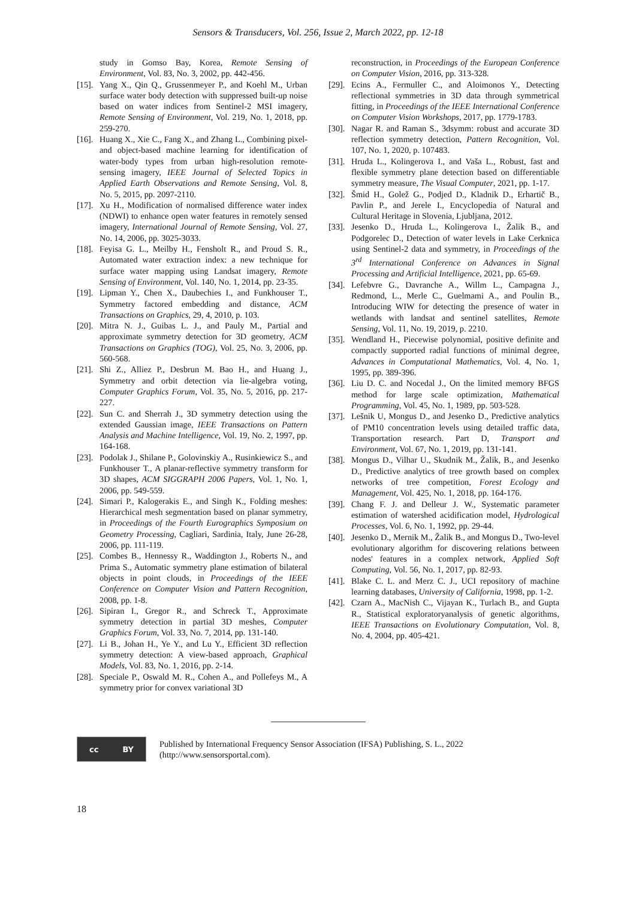Sensors & Transducers, Vol. 256, Issue 2, March 2022, pp. 12-18
study in Gomso Bay, Korea, Remote Sensing of Environment, Vol. 83, No. 3, 2002, pp. 442-456.
[15]. Yang X., Qin Q., Grussenmeyer P., and Koehl M., Urban surface water body detection with suppressed built-up noise based on water indices from Sentinel-2 MSI imagery, Remote Sensing of Environment, Vol. 219, No. 1, 2018, pp. 259-270.
[16]. Huang X., Xie C., Fang X., and Zhang L., Combining pixel-and object-based machine learning for identification of water-body types from urban high-resolution remote-sensing imagery, IEEE Journal of Selected Topics in Applied Earth Observations and Remote Sensing, Vol. 8, No. 5, 2015, pp. 2097-2110.
[17]. Xu H., Modification of normalised difference water index (NDWI) to enhance open water features in remotely sensed imagery, International Journal of Remote Sensing, Vol. 27, No. 14, 2006, pp. 3025-3033.
[18]. Feyisa G. L., Meilby H., Fensholt R., and Proud S. R., Automated water extraction index: a new technique for surface water mapping using Landsat imagery, Remote Sensing of Environment, Vol. 140, No. 1, 2014, pp. 23-35.
[19]. Lipman Y., Chen X., Daubechies I., and Funkhouser T., Symmetry factored embedding and distance, ACM Transactions on Graphics, 29, 4, 2010, p. 103.
[20]. Mitra N. J., Guibas L. J., and Pauly M., Partial and approximate symmetry detection for 3D geometry, ACM Transactions on Graphics (TOG), Vol. 25, No. 3, 2006, pp. 560-568.
[21]. Shi Z., Alliez P., Desbrun M. Bao H., and Huang J., Symmetry and orbit detection via lie-algebra voting, Computer Graphics Forum, Vol. 35, No. 5, 2016, pp. 217-227.
[22]. Sun C. and Sherrah J., 3D symmetry detection using the extended Gaussian image, IEEE Transactions on Pattern Analysis and Machine Intelligence, Vol. 19, No. 2, 1997, pp. 164-168.
[23]. Podolak J., Shilane P., Golovinskiy A., Rusinkiewicz S., and Funkhouser T., A planar-reflective symmetry transform for 3D shapes, ACM SIGGRAPH 2006 Papers, Vol. 1, No. 1, 2006, pp. 549-559.
[24]. Simari P., Kalogerakis E., and Singh K., Folding meshes: Hierarchical mesh segmentation based on planar symmetry, in Proceedings of the Fourth Eurographics Symposium on Geometry Processing, Cagliari, Sardinia, Italy, June 26-28, 2006, pp. 111-119.
[25]. Combes B., Hennessy R., Waddington J., Roberts N., and Prima S., Automatic symmetry plane estimation of bilateral objects in point clouds, in Proceedings of the IEEE Conference on Computer Vision and Pattern Recognition, 2008, pp. 1-8.
[26]. Sipiran I., Gregor R., and Schreck T., Approximate symmetry detection in partial 3D meshes, Computer Graphics Forum, Vol. 33, No. 7, 2014, pp. 131-140.
[27]. Li B., Johan H., Ye Y., and Lu Y., Efficient 3D reflection symmetry detection: A view-based approach, Graphical Models, Vol. 83, No. 1, 2016, pp. 2-14.
[28]. Speciale P., Oswald M. R., Cohen A., and Pollefeys M., A symmetry prior for convex variational 3D
reconstruction, in Proceedings of the European Conference on Computer Vision, 2016, pp. 313-328.
[29]. Ecins A., Fermuller C., and Aloimonos Y., Detecting reflectional symmetries in 3D data through symmetrical fitting, in Proceedings of the IEEE International Conference on Computer Vision Workshops, 2017, pp. 1779-1783.
[30]. Nagar R. and Raman S., 3dsymm: robust and accurate 3D reflection symmetry detection, Pattern Recognition, Vol. 107, No. 1, 2020, p. 107483.
[31]. Hruda L., Kolingerova I., and Vaša L., Robust, fast and flexible symmetry plane detection based on differentiable symmetry measure, The Visual Computer, 2021, pp. 1-17.
[32]. Šmid H., Golež G., Podjed D., Kladnik D., Erhartič B., Pavlin P., and Jerele I., Encyclopedia of Natural and Cultural Heritage in Slovenia, Ljubljana, 2012.
[33]. Jesenko D., Hruda L., Kolingerova I., Žalik B., and Podgorelec D., Detection of water levels in Lake Cerknica using Sentinel-2 data and symmetry, in Proceedings of the 3<sup>rd</sup> International Conference on Advances in Signal Processing and Artificial Intelligence, 2021, pp. 65-69.
[34]. Lefebvre G., Davranche A., Willm L., Campagna J., Redmond, L., Merle C., Guelmami A., and Poulin B., Introducing WIW for detecting the presence of water in wetlands with landsat and sentinel satellites, Remote Sensing, Vol. 11, No. 19, 2019, p. 2210.
[35]. Wendland H., Piecewise polynomial, positive definite and compactly supported radial functions of minimal degree, Advances in Computational Mathematics, Vol. 4, No. 1, 1995, pp. 389-396.
[36]. Liu D. C. and Nocedal J., On the limited memory BFGS method for large scale optimization, Mathematical Programming, Vol. 45, No. 1, 1989, pp. 503-528.
[37]. Lešnik U, Mongus D., and Jesenko D., Predictive analytics of PM10 concentration levels using detailed traffic data, Transportation research. Part D, Transport and Environment, Vol. 67, No. 1, 2019, pp. 131-141.
[38]. Mongus D., Vilhar U., Skudnik M., Žalik, B., and Jesenko D., Predictive analytics of tree growth based on complex networks of tree competition, Forest Ecology and Management, Vol. 425, No. 1, 2018, pp. 164-176.
[39]. Chang F. J. and Delleur J. W., Systematic parameter estimation of watershed acidification model, Hydrological Processes, Vol. 6, No. 1, 1992, pp. 29-44.
[40]. Jesenko D., Mernik M., Žalik B., and Mongus D., Two-level evolutionary algorithm for discovering relations between nodes' features in a complex network, Applied Soft Computing, Vol. 56, No. 1, 2017, pp. 82-93.
[41]. Blake C. L. and Merz C. J., UCI repository of machine learning databases, University of California, 1998, pp. 1-2.
[42]. Czarn A., MacNish C., Vijayan K., Turlach B., and Gupta R., Statistical exploratoryanalysis of genetic algorithms, IEEE Transactions on Evolutionary Computation, Vol. 8, No. 4, 2004, pp. 405-421.
cc BY
Published by International Frequency Sensor Association (IFSA) Publishing, S. L., 2022
(http://www.sensorsportal.com).
18